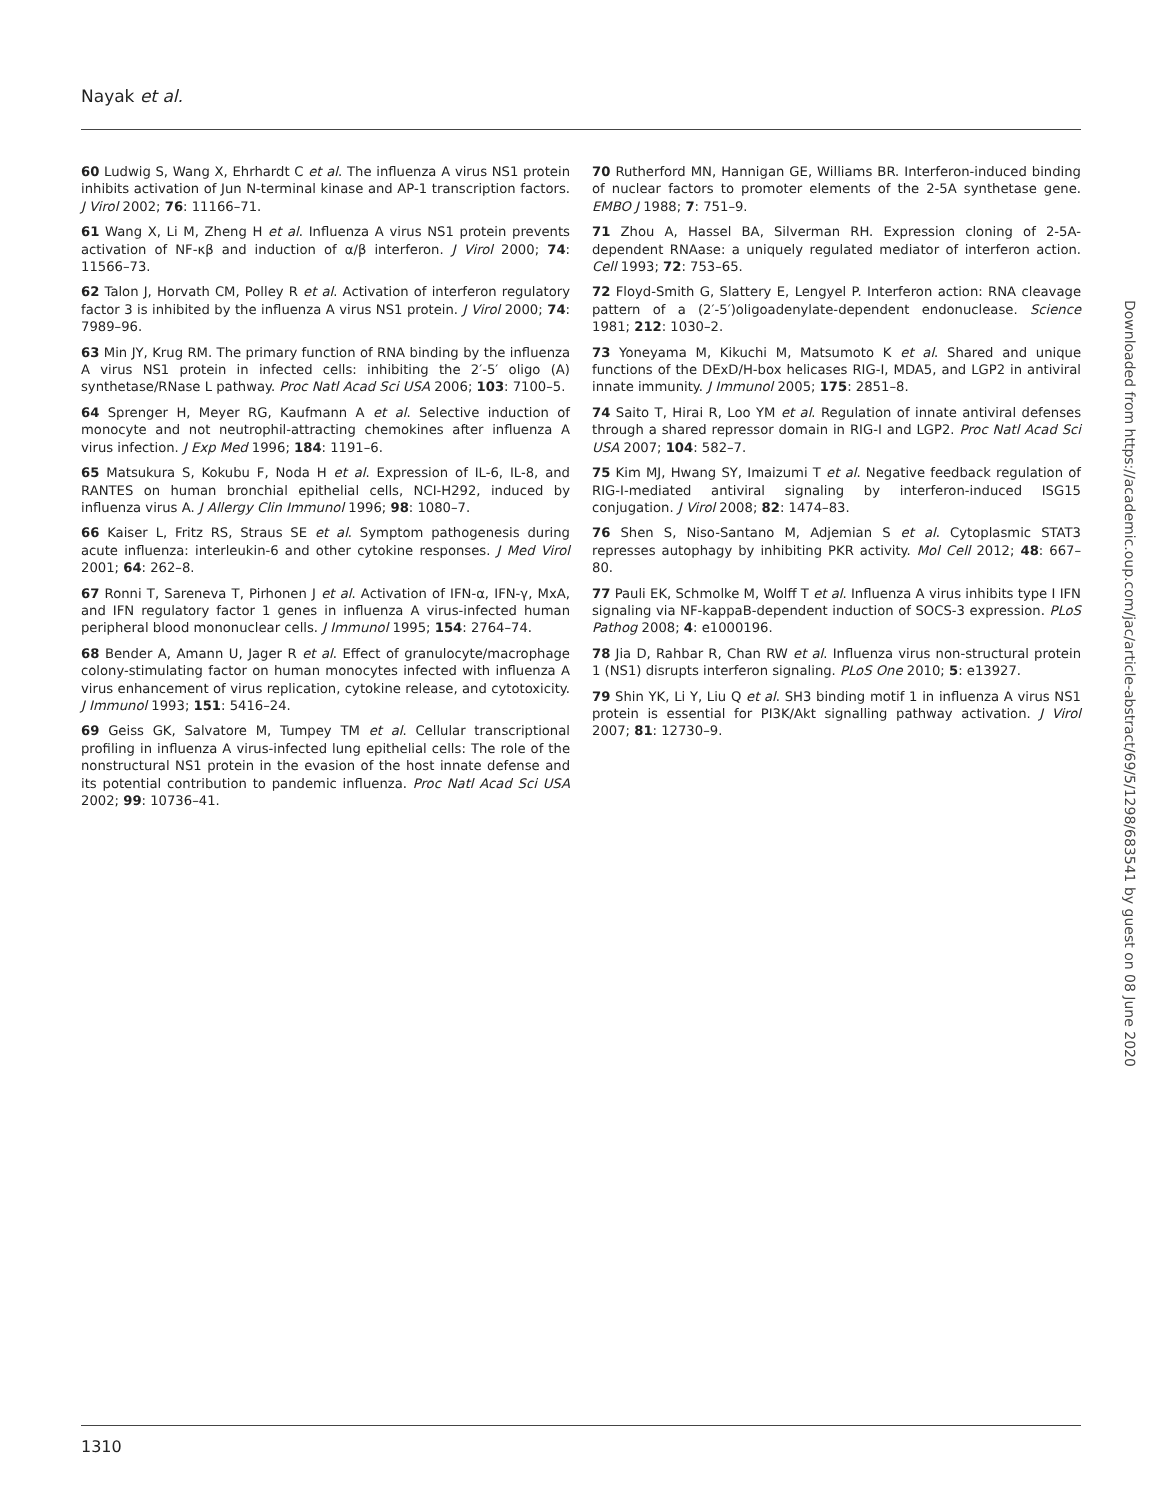Nayak et al.
60 Ludwig S, Wang X, Ehrhardt C et al. The influenza A virus NS1 protein inhibits activation of Jun N-terminal kinase and AP-1 transcription factors. J Virol 2002; 76: 11166–71.
61 Wang X, Li M, Zheng H et al. Influenza A virus NS1 protein prevents activation of NF-κβ and induction of α/β interferon. J Virol 2000; 74: 11566–73.
62 Talon J, Horvath CM, Polley R et al. Activation of interferon regulatory factor 3 is inhibited by the influenza A virus NS1 protein. J Virol 2000; 74: 7989–96.
63 Min JY, Krug RM. The primary function of RNA binding by the influenza A virus NS1 protein in infected cells: inhibiting the 2′-5′ oligo (A) synthetase/RNase L pathway. Proc Natl Acad Sci USA 2006; 103: 7100–5.
64 Sprenger H, Meyer RG, Kaufmann A et al. Selective induction of monocyte and not neutrophil-attracting chemokines after influenza A virus infection. J Exp Med 1996; 184: 1191–6.
65 Matsukura S, Kokubu F, Noda H et al. Expression of IL-6, IL-8, and RANTES on human bronchial epithelial cells, NCI-H292, induced by influenza virus A. J Allergy Clin Immunol 1996; 98: 1080–7.
66 Kaiser L, Fritz RS, Straus SE et al. Symptom pathogenesis during acute influenza: interleukin-6 and other cytokine responses. J Med Virol 2001; 64: 262–8.
67 Ronni T, Sareneva T, Pirhonen J et al. Activation of IFN-α, IFN-γ, MxA, and IFN regulatory factor 1 genes in influenza A virus-infected human peripheral blood mononuclear cells. J Immunol 1995; 154: 2764–74.
68 Bender A, Amann U, Jager R et al. Effect of granulocyte/macrophage colony-stimulating factor on human monocytes infected with influenza A virus enhancement of virus replication, cytokine release, and cytotoxicity. J Immunol 1993; 151: 5416–24.
69 Geiss GK, Salvatore M, Tumpey TM et al. Cellular transcriptional profiling in influenza A virus-infected lung epithelial cells: The role of the nonstructural NS1 protein in the evasion of the host innate defense and its potential contribution to pandemic influenza. Proc Natl Acad Sci USA 2002; 99: 10736–41.
70 Rutherford MN, Hannigan GE, Williams BR. Interferon-induced binding of nuclear factors to promoter elements of the 2-5A synthetase gene. EMBO J 1988; 7: 751–9.
71 Zhou A, Hassel BA, Silverman RH. Expression cloning of 2-5A-dependent RNAase: a uniquely regulated mediator of interferon action. Cell 1993; 72: 753–65.
72 Floyd-Smith G, Slattery E, Lengyel P. Interferon action: RNA cleavage pattern of a (2′-5′)oligoadenylate-dependent endonuclease. Science 1981; 212: 1030–2.
73 Yoneyama M, Kikuchi M, Matsumoto K et al. Shared and unique functions of the DExD/H-box helicases RIG-I, MDA5, and LGP2 in antiviral innate immunity. J Immunol 2005; 175: 2851–8.
74 Saito T, Hirai R, Loo YM et al. Regulation of innate antiviral defenses through a shared repressor domain in RIG-I and LGP2. Proc Natl Acad Sci USA 2007; 104: 582–7.
75 Kim MJ, Hwang SY, Imaizumi T et al. Negative feedback regulation of RIG-I-mediated antiviral signaling by interferon-induced ISG15 conjugation. J Virol 2008; 82: 1474–83.
76 Shen S, Niso-Santano M, Adjemian S et al. Cytoplasmic STAT3 represses autophagy by inhibiting PKR activity. Mol Cell 2012; 48: 667–80.
77 Pauli EK, Schmolke M, Wolff T et al. Influenza A virus inhibits type I IFN signaling via NF-kappaB-dependent induction of SOCS-3 expression. PLoS Pathog 2008; 4: e1000196.
78 Jia D, Rahbar R, Chan RW et al. Influenza virus non-structural protein 1 (NS1) disrupts interferon signaling. PLoS One 2010; 5: e13927.
79 Shin YK, Li Y, Liu Q et al. SH3 binding motif 1 in influenza A virus NS1 protein is essential for PI3K/Akt signalling pathway activation. J Virol 2007; 81: 12730–9.
Downloaded from https://academic.oup.com/jac/article-abstract/69/5/1298/683541 by guest on 08 June 2020
1310